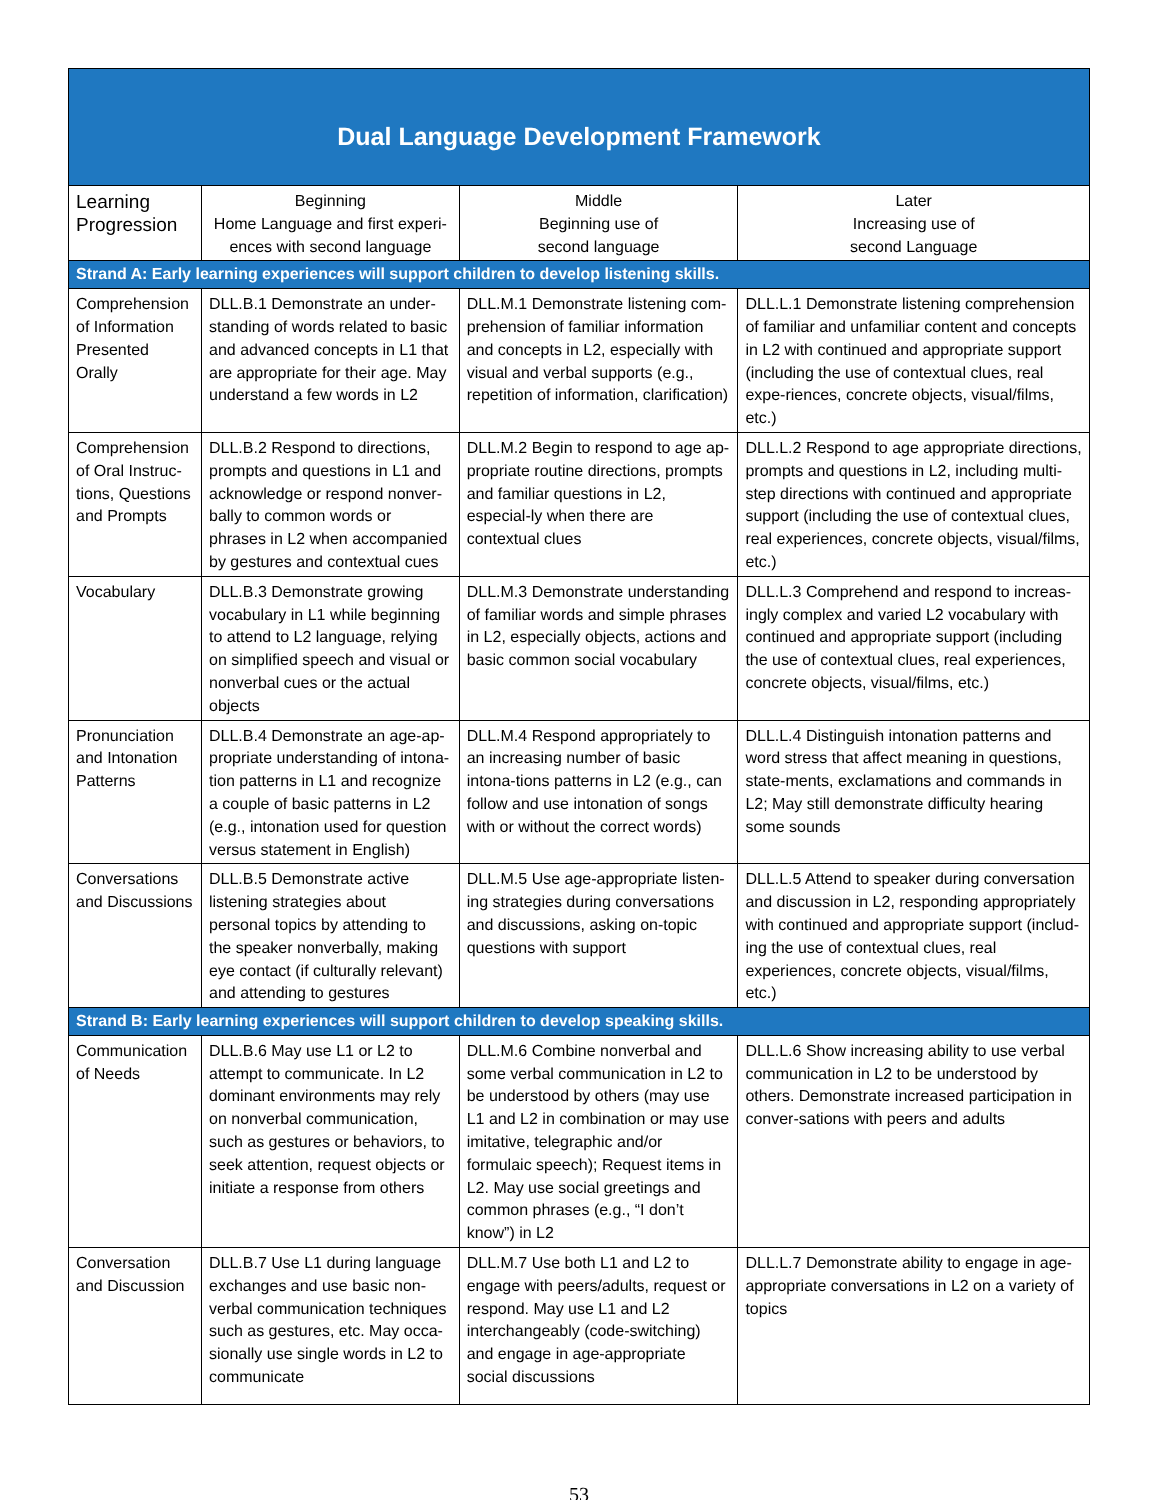Dual Language Development Framework
| Learning Progression | Beginning Home Language and first experi- ences with second language | Middle Beginning use of second language | Later Increasing use of second Language |
| --- | --- | --- | --- |
| Strand A: Early learning experiences will support children to develop listening skills. | | | |
| Comprehension of Information Presented Orally | DLL.B.1 Demonstrate an under-standing of words related to basic and advanced concepts in L1 that are appropriate for their age. May understand a few words in L2 | DLL.M.1 Demonstrate listening com-prehension of familiar information and concepts in L2, especially with visual and verbal supports (e.g., repetition of information, clarification) | DLL.L.1 Demonstrate listening comprehension of familiar and unfamiliar content and concepts in L2 with continued and appropriate support (including the use of contextual clues, real expe-riences, concrete objects, visual/films, etc.) |
| Comprehension of Oral Instruc-tions, Questions and Prompts | DLL.B.2 Respond to directions, prompts and questions in L1 and acknowledge or respond nonver-bally to common words or phrases in L2 when accompanied by gestures and contextual cues | DLL.M.2 Begin to respond to age ap-propriate routine directions, prompts and familiar questions in L2, especial-ly when there are contextual clues | DLL.L.2 Respond to age appropriate directions, prompts and questions in L2, including multi-step directions with continued and appropriate support (including the use of contextual clues, real experiences, concrete objects, visual/films, etc.) |
| Vocabulary | DLL.B.3 Demonstrate growing vocabulary in L1 while beginning to attend to L2 language, relying on simplified speech and visual or nonverbal cues or the actual objects | DLL.M.3 Demonstrate understanding of familiar words and simple phrases in L2, especially objects, actions and basic common social vocabulary | DLL.L.3 Comprehend and respond to increas-ingly complex and varied L2 vocabulary with continued and appropriate support (including the use of contextual clues, real experiences, concrete objects, visual/films, etc.) |
| Pronunciation and Intonation Patterns | DLL.B.4 Demonstrate an age-ap-propriate understanding of intona-tion patterns in L1 and recognize a couple of basic patterns in L2 (e.g., intonation used for question versus statement in English) | DLL.M.4 Respond appropriately to an increasing number of basic intona-tions patterns in L2 (e.g., can follow and use intonation of songs with or without the correct words) | DLL.L.4 Distinguish intonation patterns and word stress that affect meaning in questions, state-ments, exclamations and commands in L2; May still demonstrate difficulty hearing some sounds |
| Conversations and Discussions | DLL.B.5 Demonstrate active listening strategies about personal topics by attending to the speaker nonverbally, making eye contact (if culturally relevant) and attending to gestures | DLL.M.5 Use age-appropriate listen-ing strategies during conversations and discussions, asking on-topic questions with support | DLL.L.5 Attend to speaker during conversation and discussion in L2, responding appropriately with continued and appropriate support (includ-ing the use of contextual clues, real experiences, concrete objects, visual/films, etc.) |
| Strand B: Early learning experiences will support children to develop speaking skills. | | | |
| Communication of Needs | DLL.B.6 May use L1 or L2 to attempt to communicate. In L2 dominant environments may rely on nonverbal communication, such as gestures or behaviors, to seek attention, request objects or initiate a response from others | DLL.M.6 Combine nonverbal and some verbal communication in L2 to be understood by others (may use L1 and L2 in combination or may use imitative, telegraphic and/or formulaic speech); Request items in L2. May use social greetings and common phrases (e.g., “I don’t know”) in L2 | DLL.L.6 Show increasing ability to use verbal communication in L2 to be understood by others. Demonstrate increased participation in conver-sations with peers and adults |
| Conversation and Discussion | DLL.B.7 Use L1 during language exchanges and use basic non-verbal communication techniques such as gestures, etc. May occa-sionally use single words in L2 to communicate | DLL.M.7 Use both L1 and L2 to engage with peers/adults, request or respond. May use L1 and L2 interchangeably (code-switching) and engage in age-appropriate social discussions | DLL.L.7 Demonstrate ability to engage in age-appropriate conversations in L2 on a variety of topics |
53